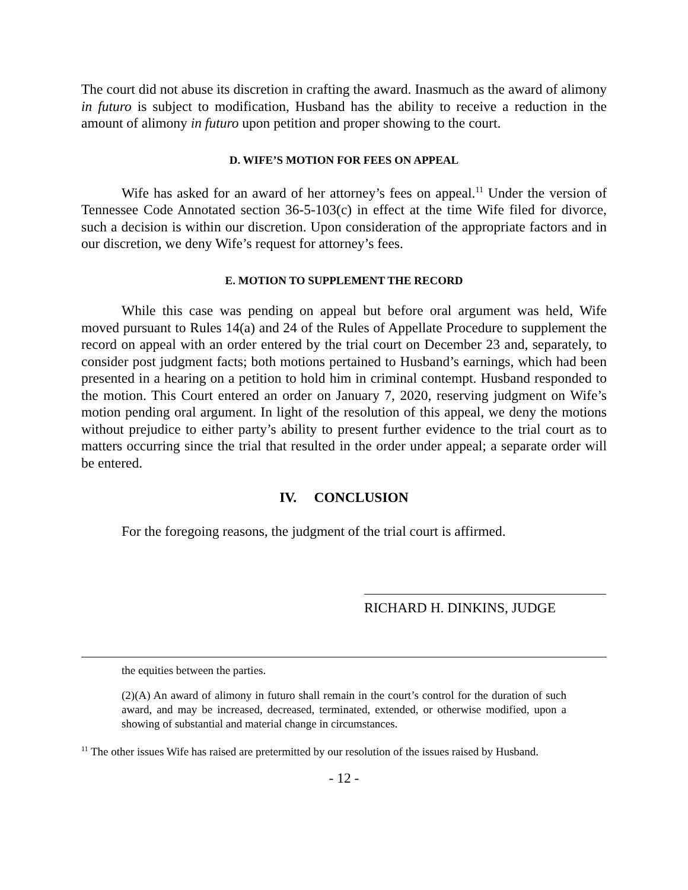The court did not abuse its discretion in crafting the award. Inasmuch as the award of alimony in futuro is subject to modification, Husband has the ability to receive a reduction in the amount of alimony in futuro upon petition and proper showing to the court.
D. WIFE’S MOTION FOR FEES ON APPEAL
Wife has asked for an award of her attorney’s fees on appeal.<sup>11</sup> Under the version of Tennessee Code Annotated section 36-5-103(c) in effect at the time Wife filed for divorce, such a decision is within our discretion. Upon consideration of the appropriate factors and in our discretion, we deny Wife’s request for attorney’s fees.
E. MOTION TO SUPPLEMENT THE RECORD
While this case was pending on appeal but before oral argument was held, Wife moved pursuant to Rules 14(a) and 24 of the Rules of Appellate Procedure to supplement the record on appeal with an order entered by the trial court on December 23 and, separately, to consider post judgment facts; both motions pertained to Husband’s earnings, which had been presented in a hearing on a petition to hold him in criminal contempt. Husband responded to the motion. This Court entered an order on January 7, 2020, reserving judgment on Wife’s motion pending oral argument. In light of the resolution of this appeal, we deny the motions without prejudice to either party’s ability to present further evidence to the trial court as to matters occurring since the trial that resulted in the order under appeal; a separate order will be entered.
IV. CONCLUSION
For the foregoing reasons, the judgment of the trial court is affirmed.
RICHARD H. DINKINS, JUDGE
the equities between the parties.
(2)(A) An award of alimony in futuro shall remain in the court’s control for the duration of such award, and may be increased, decreased, terminated, extended, or otherwise modified, upon a showing of substantial and material change in circumstances.
<sup>11</sup> The other issues Wife has raised are pretermitted by our resolution of the issues raised by Husband.
- 12 -